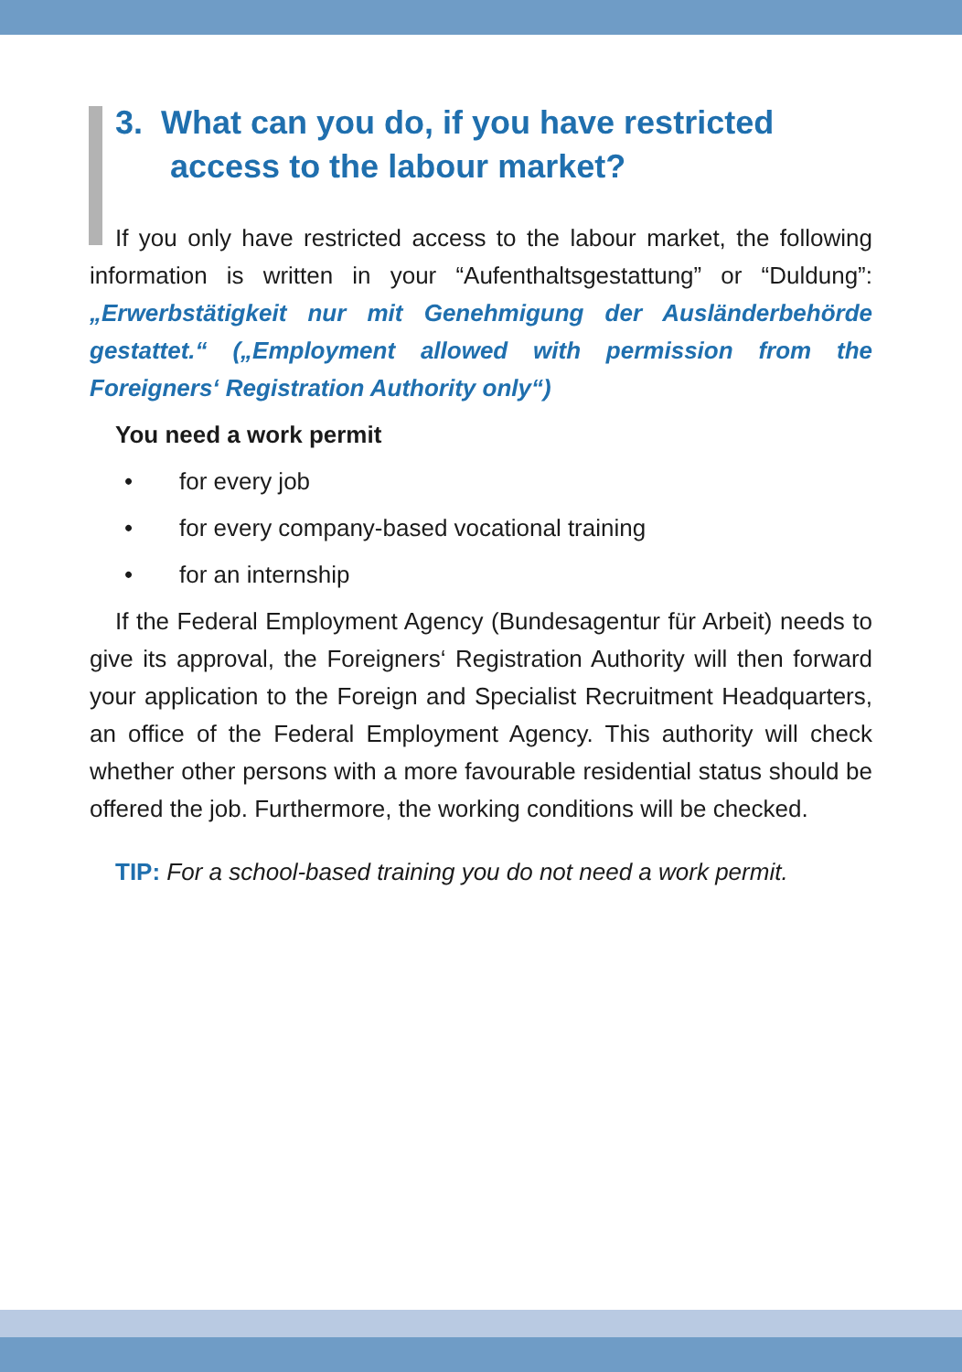3. What can you do, if you have restricted
access to the labour market?
If you only have restricted access to the labour market, the following information is written in your “Aufenthaltsgestattung” or “Duldung”: „Erwerbstätigkeit nur mit Genehmigung der Ausländerbehörde gestattet.“ („Employment allowed with permission from the Foreigners‘ Registration Authority only“)
You need a work permit
• for every job
• for every company-based vocational training
• for an internship
If the Federal Employment Agency (Bundesagentur für Arbeit) needs to give its approval, the Foreigners‘ Registration Authority will then forward your application to the Foreign and Specialist Recruitment Headquarters, an office of the Federal Employment Agency. This authority will check whether other persons with a more favourable residential status should be offered the job. Furthermore, the working conditions will be checked.
TIP: For a school-based training you do not need a work permit.